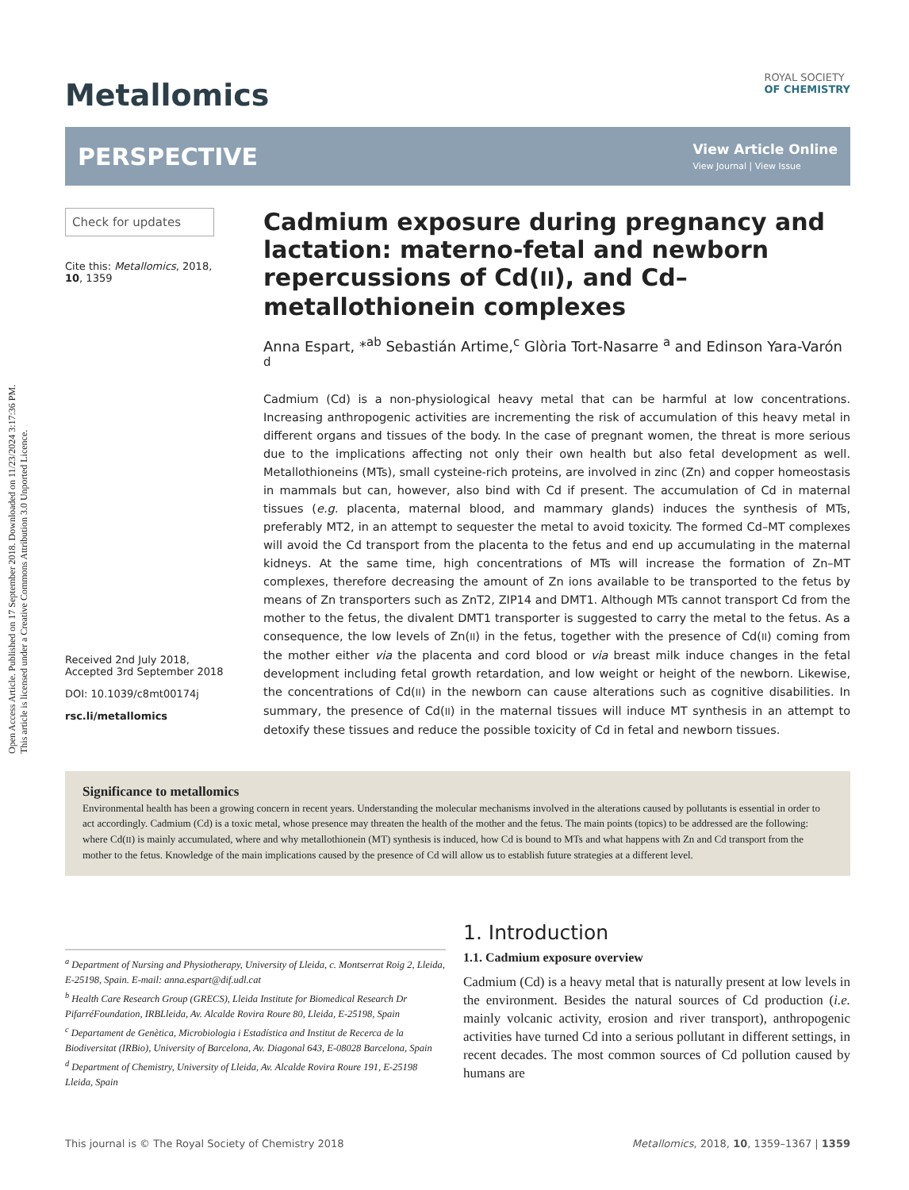Open Access Article. Published on 17 September 2018. Downloaded on 11/23/2024 3:17:36 PM.
This article is licensed under a Creative Commons Attribution 3.0 Unported Licence.
Metallomics
ROYAL SOCIETY
OF CHEMISTRY
PERSPECTIVE
View Article Online
View Journal | View Issue
Check for updates
Cite this: Metallomics, 2018,
10, 1359
Received 2nd July 2018,
Accepted 3rd September 2018
DOI: 10.1039/c8mt00174j
rsc.li/metallomics
Cadmium exposure during pregnancy and lactation: materno-fetal and newborn repercussions of Cd(II), and Cd–metallothionein complexes
Anna Espart, *<sup>ab</sup> Sebastián Artime,<sup>c</sup> Glòria Tort-Nasarre <sup>a</sup> and Edinson Yara-Varón <sup>d</sup>
Cadmium (Cd) is a non-physiological heavy metal that can be harmful at low concentrations. Increasing anthropogenic activities are incrementing the risk of accumulation of this heavy metal in different organs and tissues of the body. In the case of pregnant women, the threat is more serious due to the implications affecting not only their own health but also fetal development as well. Metallothioneins (MTs), small cysteine-rich proteins, are involved in zinc (Zn) and copper homeostasis in mammals but can, however, also bind with Cd if present. The accumulation of Cd in maternal tissues (e.g. placenta, maternal blood, and mammary glands) induces the synthesis of MTs, preferably MT2, in an attempt to sequester the metal to avoid toxicity. The formed Cd–MT complexes will avoid the Cd transport from the placenta to the fetus and end up accumulating in the maternal kidneys. At the same time, high concentrations of MTs will increase the formation of Zn–MT complexes, therefore decreasing the amount of Zn ions available to be transported to the fetus by means of Zn transporters such as ZnT2, ZIP14 and DMT1. Although MTs cannot transport Cd from the mother to the fetus, the divalent DMT1 transporter is suggested to carry the metal to the fetus. As a consequence, the low levels of Zn(II) in the fetus, together with the presence of Cd(II) coming from the mother either via the placenta and cord blood or via breast milk induce changes in the fetal development including fetal growth retardation, and low weight or height of the newborn. Likewise, the concentrations of Cd(II) in the newborn can cause alterations such as cognitive disabilities. In summary, the presence of Cd(II) in the maternal tissues will induce MT synthesis in an attempt to detoxify these tissues and reduce the possible toxicity of Cd in fetal and newborn tissues.
Significance to metallomics
Environmental health has been a growing concern in recent years. Understanding the molecular mechanisms involved in the alterations caused by pollutants is essential in order to act accordingly. Cadmium (Cd) is a toxic metal, whose presence may threaten the health of the mother and the fetus. The main points (topics) to be addressed are the following: where Cd(II) is mainly accumulated, where and why metallothionein (MT) synthesis is induced, how Cd is bound to MTs and what happens with Zn and Cd transport from the mother to the fetus. Knowledge of the main implications caused by the presence of Cd will allow us to establish future strategies at a different level.
<sup>a</sup> Department of Nursing and Physiotherapy, University of Lleida, c. Montserrat Roig 2, Lleida, E-25198, Spain. E-mail: anna.espart@dif.udl.cat
<sup>b</sup> Health Care Research Group (GRECS), Lleida Institute for Biomedical Research Dr PifarréFoundation, IRBLleida, Av. Alcalde Rovira Roure 80, Lleida, E-25198, Spain
<sup>c</sup> Departament de Genètica, Microbiologia i Estadística and Institut de Recerca de la Biodiversitat (IRBio), University of Barcelona, Av. Diagonal 643, E-08028 Barcelona, Spain
<sup>d</sup> Department of Chemistry, University of Lleida, Av. Alcalde Rovira Roure 191, E-25198 Lleida, Spain
1. Introduction
1.1. Cadmium exposure overview
Cadmium (Cd) is a heavy metal that is naturally present at low levels in the environment. Besides the natural sources of Cd production (i.e. mainly volcanic activity, erosion and river transport), anthropogenic activities have turned Cd into a serious pollutant in different settings, in recent decades. The most common sources of Cd pollution caused by humans are
This journal is © The Royal Society of Chemistry 2018 Metallomics, 2018, 10, 1359–1367 | 1359